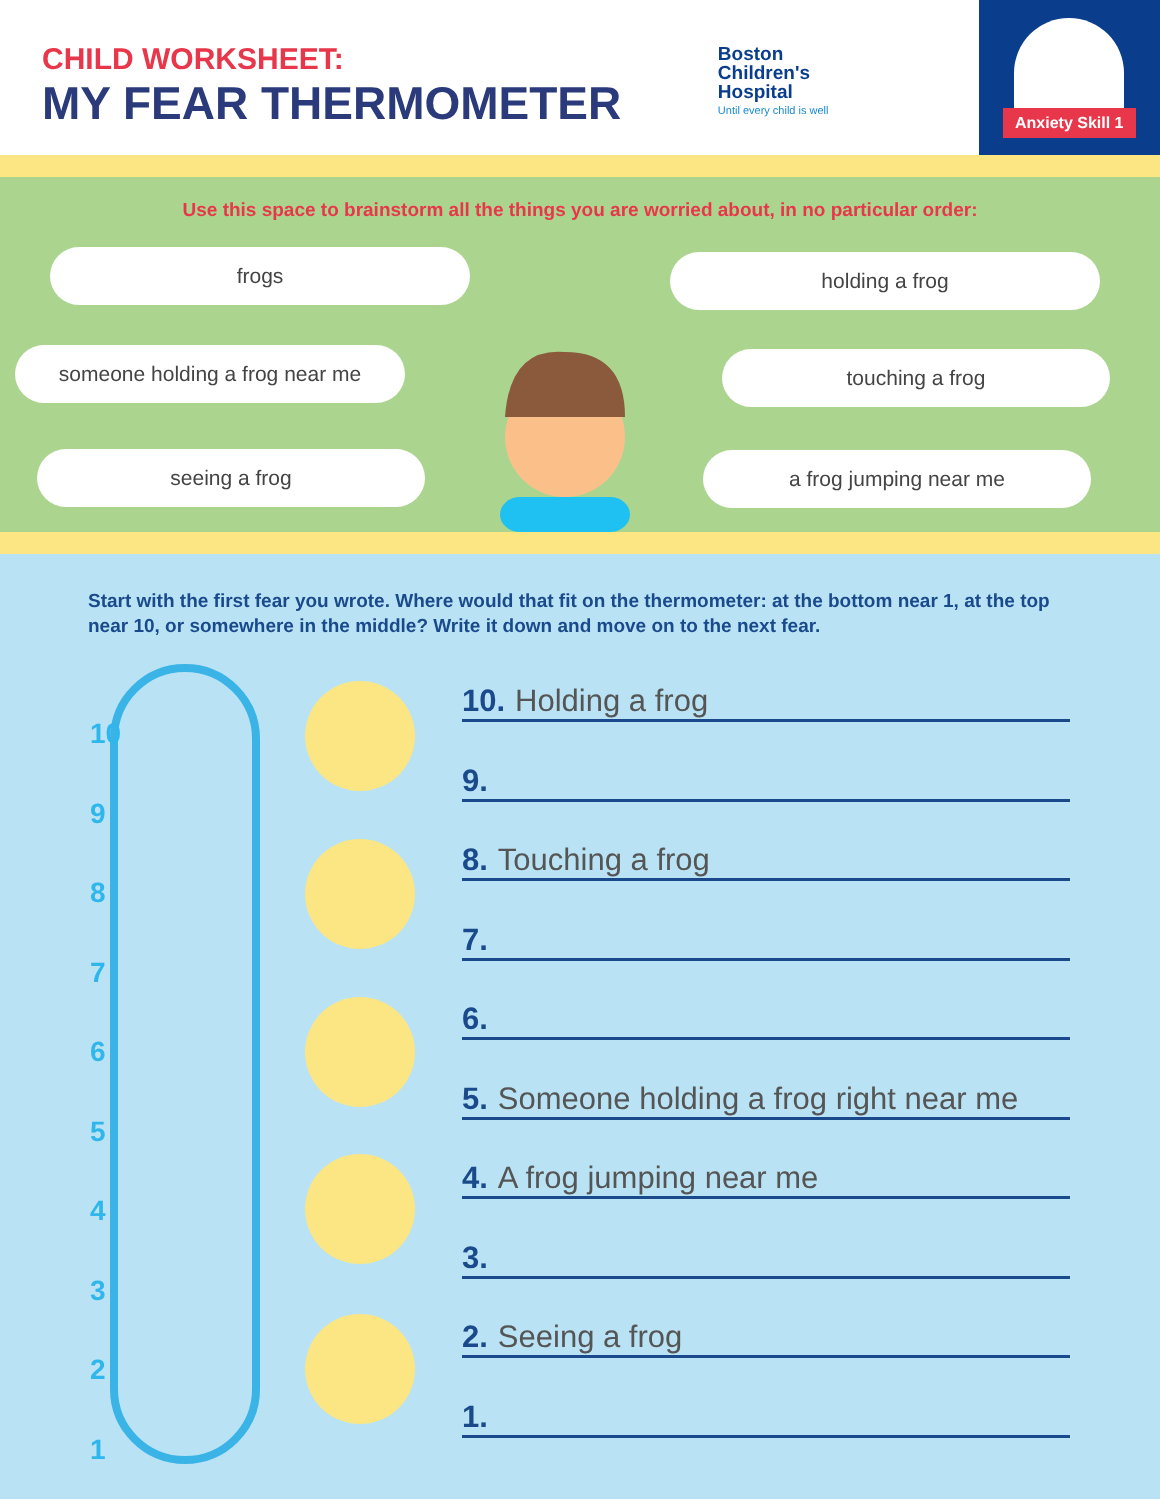CHILD WORKSHEET:
MY FEAR THERMOMETER
Boston
Children's
Hospital
Until every child is well
Anxiety Skill 1
Use this space to brainstorm all the things you are worried about, in no particular order:
frogs holding a frog
someone holding a frog near me touching a frog
seeing a frog a frog jumping near me
Start with the first fear you wrote. Where would that fit on the thermometer: at the bottom near 1, at the top near 10, or somewhere in the middle? Write it down and move on to the next fear.
10
9
8
7
6
5
4
3
2
1
10. Holding a frog
9.
8. Touching a frog
7.
6.
5. Someone holding a frog right near me
4. A frog jumping near me
3.
2. Seeing a frog
1.